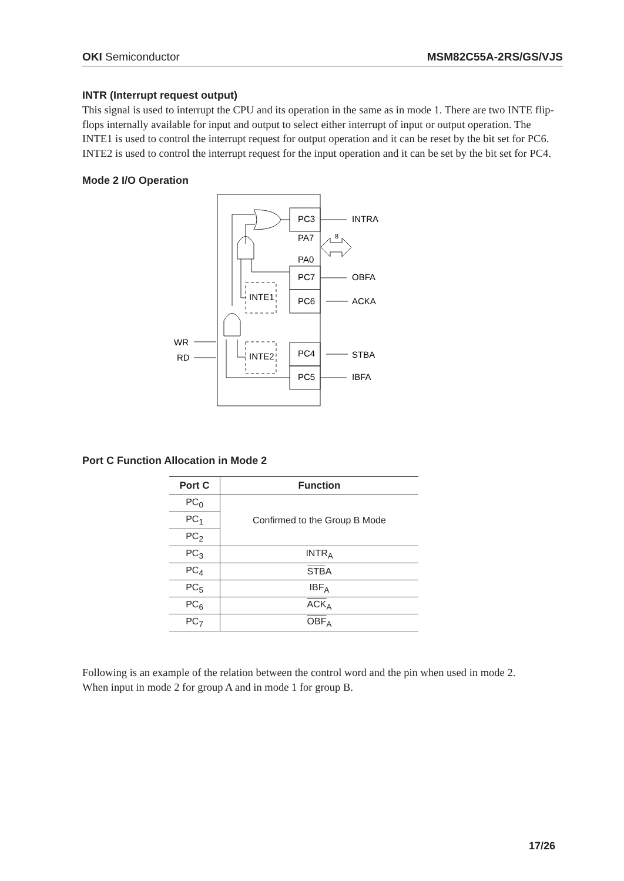OKI Semiconductor MSM82C55A-2RS/GS/VJS
INTR (Interrupt request output)
This signal is used to interrupt the CPU and its operation in the same as in mode 1. There are two INTE flip-flops internally available for input and output to select either interrupt of input or output operation. The INTE1 is used to control the interrupt request for output operation and it can be reset by the bit set for PC6. INTE2 is used to control the interrupt request for the input operation and it can be set by the bit set for PC4.
Mode 2 I/O Operation
PC3
PA7
PA0
PC7
PC6
PC4
PC5
INTE1
INTE2
INTRA
OBFA
ACKA
STBA
IBFA
WR
RD
8
Port C Function Allocation in Mode 2
| Port C | Function |
| --- | --- |
| PC<sub>0</sub> | Confirmed to the Group B Mode |
| PC<sub>1</sub> | |
| PC<sub>2</sub> | |
| PC<sub>3</sub> | INTR<sub>A</sub> |
| PC<sub>4</sub> | STB A |
| PC<sub>5</sub> | IBF<sub>A</sub> |
| PC<sub>6</sub> | ACK<sub>A</sub> |
| PC<sub>7</sub> | OBF<sub>A</sub> |
Following is an example of the relation between the control word and the pin when used in mode 2.
When input in mode 2 for group A and in mode 1 for group B.
17/26